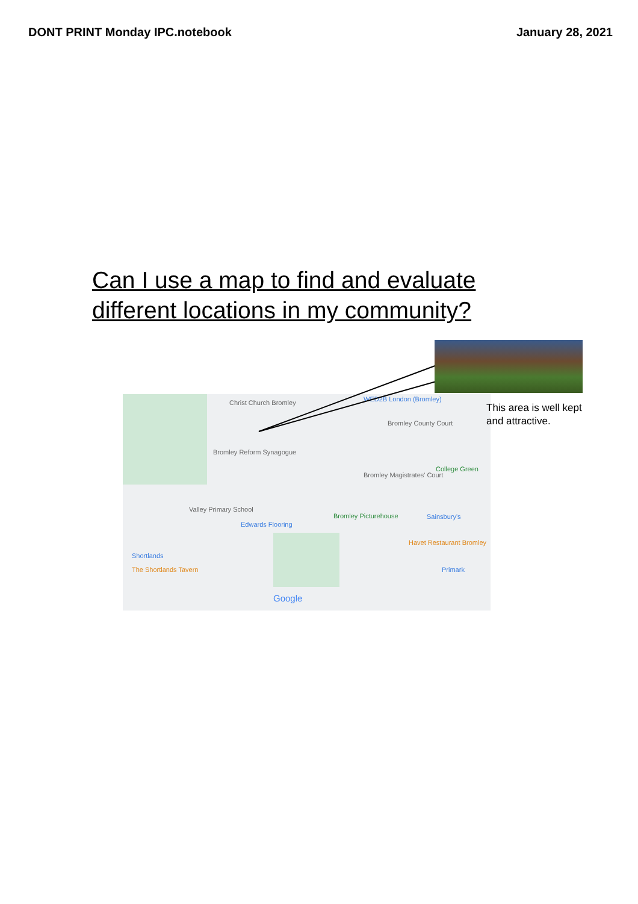DONT PRINT Monday IPC.notebook January 28, 2021
Can I use a map to find and evaluate different locations in my community?
Christ Church Bromley WED2B London (Bromley)
Bromley County Court
Bromley Reform Synagogue
College Green
Bromley Magistrates' Court
Valley Primary School
Edwards Flooring
Bromley Picturehouse Sainsbury's
Havet Restaurant Bromley
Shortlands
The Shortlands Tavern Primark
Google
This area is well kept and attractive.